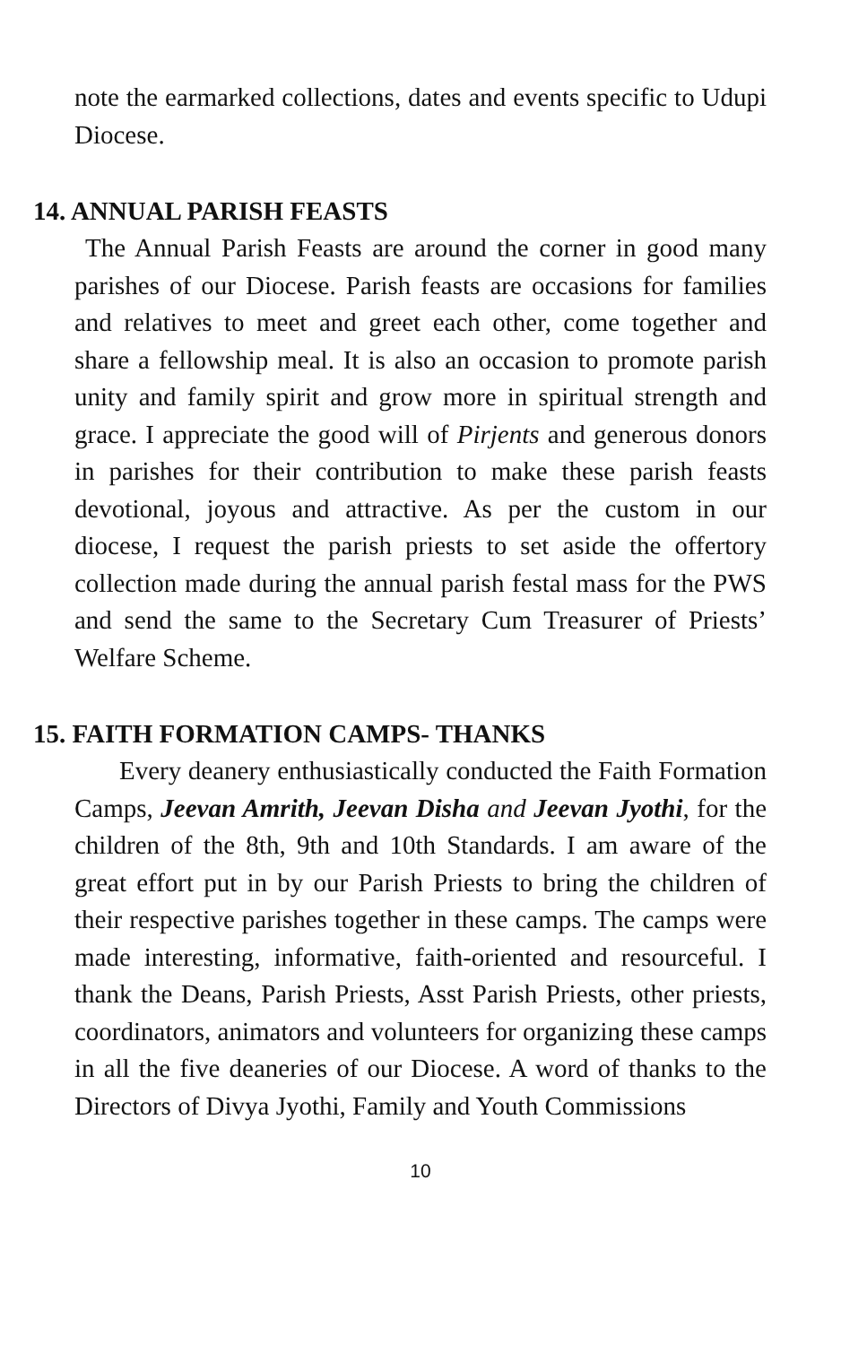note the earmarked collections, dates and events specific to Udupi Diocese.
14. ANNUAL PARISH FEASTS
The Annual Parish Feasts are around the corner in good many parishes of our Diocese. Parish feasts are occasions for families and relatives to meet and greet each other, come together and share a fellowship meal. It is also an occasion to promote parish unity and family spirit and grow more in spiritual strength and grace. I appreciate the good will of Pirjents and generous donors in parishes for their contribution to make these parish feasts devotional, joyous and attractive. As per the custom in our diocese, I request the parish priests to set aside the offertory collection made during the annual parish festal mass for the PWS and send the same to the Secretary Cum Treasurer of Priests’ Welfare Scheme.
15. FAITH FORMATION CAMPS- THANKS
Every deanery enthusiastically conducted the Faith Formation Camps, Jeevan Amrith, Jeevan Disha and Jeevan Jyothi, for the children of the 8th, 9th and 10th Standards. I am aware of the great effort put in by our Parish Priests to bring the children of their respective parishes together in these camps. The camps were made interesting, informative, faith-oriented and resourceful. I thank the Deans, Parish Priests, Asst Parish Priests, other priests, coordinators, animators and volunteers for organizing these camps in all the five deaneries of our Diocese. A word of thanks to the Directors of Divya Jyothi, Family and Youth Commissions
10